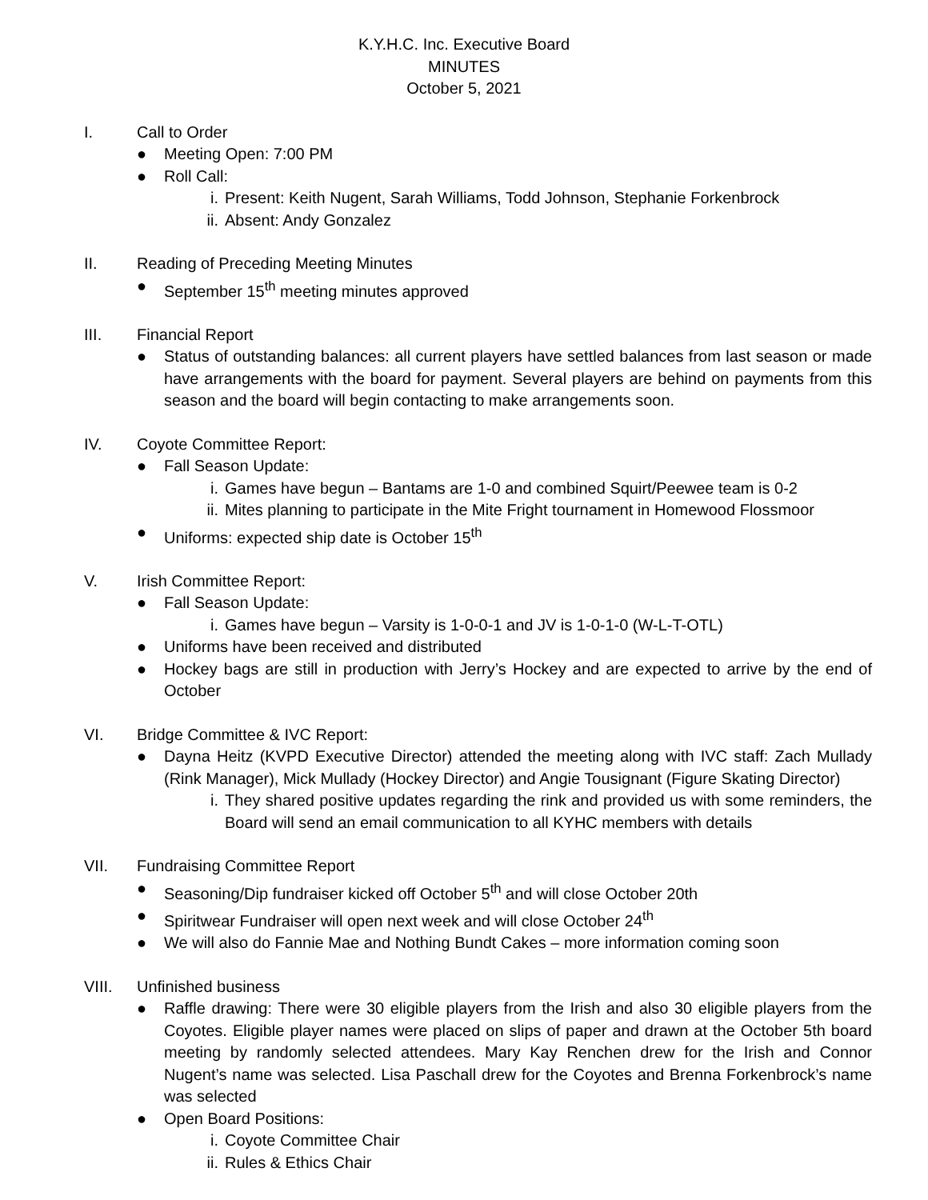K.Y.H.C. Inc. Executive Board
MINUTES
October 5, 2021
I. Call to Order
● Meeting Open: 7:00 PM
● Roll Call:
i. Present: Keith Nugent, Sarah Williams, Todd Johnson, Stephanie Forkenbrock
ii. Absent: Andy Gonzalez
II. Reading of Preceding Meeting Minutes
● September 15<sup>th</sup> meeting minutes approved
III. Financial Report
● Status of outstanding balances: all current players have settled balances from last season or made have arrangements with the board for payment. Several players are behind on payments from this season and the board will begin contacting to make arrangements soon.
IV. Coyote Committee Report:
● Fall Season Update:
i. Games have begun – Bantams are 1-0 and combined Squirt/Peewee team is 0-2
ii. Mites planning to participate in the Mite Fright tournament in Homewood Flossmoor
● Uniforms: expected ship date is October 15<sup>th</sup>
V. Irish Committee Report:
● Fall Season Update:
i. Games have begun – Varsity is 1-0-0-1 and JV is 1-0-1-0 (W-L-T-OTL)
● Uniforms have been received and distributed
● Hockey bags are still in production with Jerry’s Hockey and are expected to arrive by the end of October
VI. Bridge Committee & IVC Report:
● Dayna Heitz (KVPD Executive Director) attended the meeting along with IVC staff: Zach Mullady (Rink Manager), Mick Mullady (Hockey Director) and Angie Tousignant (Figure Skating Director)
i. They shared positive updates regarding the rink and provided us with some reminders, the Board will send an email communication to all KYHC members with details
VII. Fundraising Committee Report
● Seasoning/Dip fundraiser kicked off October 5<sup>th</sup> and will close October 20th
● Spiritwear Fundraiser will open next week and will close October 24<sup>th</sup>
● We will also do Fannie Mae and Nothing Bundt Cakes – more information coming soon
VIII. Unfinished business
● Raffle drawing: There were 30 eligible players from the Irish and also 30 eligible players from the Coyotes. Eligible player names were placed on slips of paper and drawn at the October 5th board meeting by randomly selected attendees. Mary Kay Renchen drew for the Irish and Connor Nugent’s name was selected. Lisa Paschall drew for the Coyotes and Brenna Forkenbrock’s name was selected
● Open Board Positions:
i. Coyote Committee Chair
ii. Rules & Ethics Chair